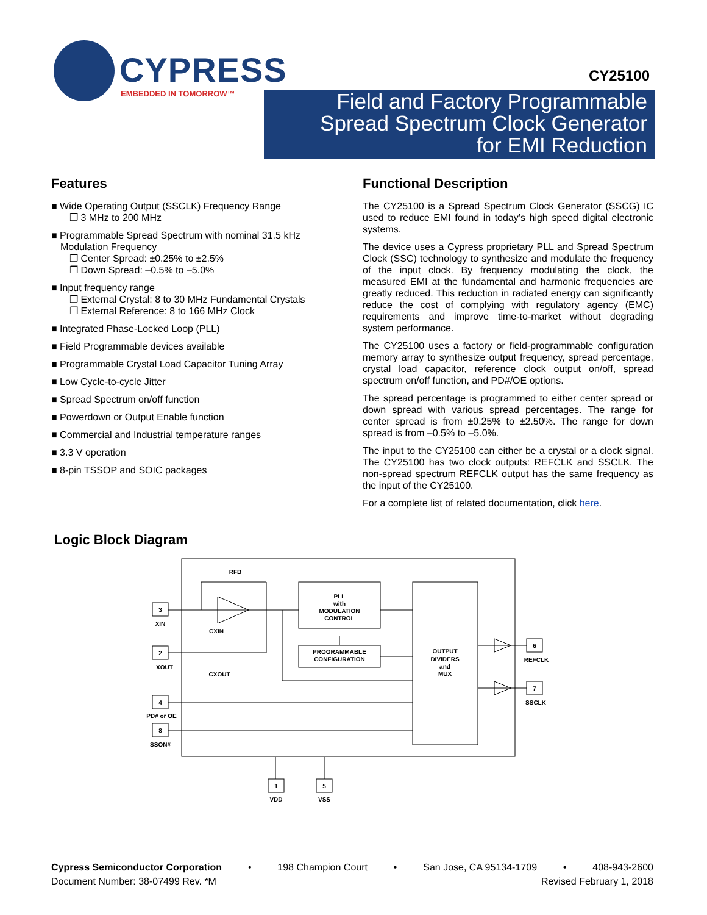CYPRESS
EMBEDDED IN TOMORROW™
CY25100
Field and Factory Programmable
Spread Spectrum Clock Generator
for EMI Reduction
Features
■ Wide Operating Output (SSCLK) Frequency Range
❐ 3 MHz to 200 MHz
■ Programmable Spread Spectrum with nominal 31.5 kHz Modulation Frequency
❐ Center Spread: ±0.25% to ±2.5%
❐ Down Spread: –0.5% to –5.0%
■ Input frequency range
❐ External Crystal: 8 to 30 MHz Fundamental Crystals
❐ External Reference: 8 to 166 MHz Clock
■ Integrated Phase-Locked Loop (PLL)
■ Field Programmable devices available
■ Programmable Crystal Load Capacitor Tuning Array
■ Low Cycle-to-cycle Jitter
■ Spread Spectrum on/off function
■ Powerdown or Output Enable function
■ Commercial and Industrial temperature ranges
■ 3.3 V operation
■ 8-pin TSSOP and SOIC packages
Functional Description
The CY25100 is a Spread Spectrum Clock Generator (SSCG) IC used to reduce EMI found in today’s high speed digital electronic systems.
The device uses a Cypress proprietary PLL and Spread Spectrum Clock (SSC) technology to synthesize and modulate the frequency of the input clock. By frequency modulating the clock, the measured EMI at the fundamental and harmonic frequencies are greatly reduced. This reduction in radiated energy can significantly reduce the cost of complying with regulatory agency (EMC) requirements and improve time-to-market without degrading system performance.
The CY25100 uses a factory or field-programmable configuration memory array to synthesize output frequency, spread percentage, crystal load capacitor, reference clock output on/off, spread spectrum on/off function, and PD#/OE options.
The spread percentage is programmed to either center spread or down spread with various spread percentages. The range for center spread is from ±0.25% to ±2.50%. The range for down spread is from –0.5% to –5.0%.
The input to the CY25100 can either be a crystal or a clock signal. The CY25100 has two clock outputs: REFCLK and SSCLK. The non-spread spectrum REFCLK output has the same frequency as the input of the CY25100.
For a complete list of related documentation, click here.
Logic Block Diagram
RFB
PLL
with
MODULATION
CONTROL
PROGRAMMABLE
CONFIGURATION
OUTPUT
DIVIDERS
and
MUX
3
XIN
2
XOUT
4
PD# or OE
8
SSON#
6
REFCLK
7
SSCLK
1
VDD
5
VSS
CXIN
CXOUT
Cypress Semiconductor Corporation • 198 Champion Court • San Jose, CA 95134-1709 • 408-943-2600
Document Number: 38-07499 Rev. *M Revised February 1, 2018